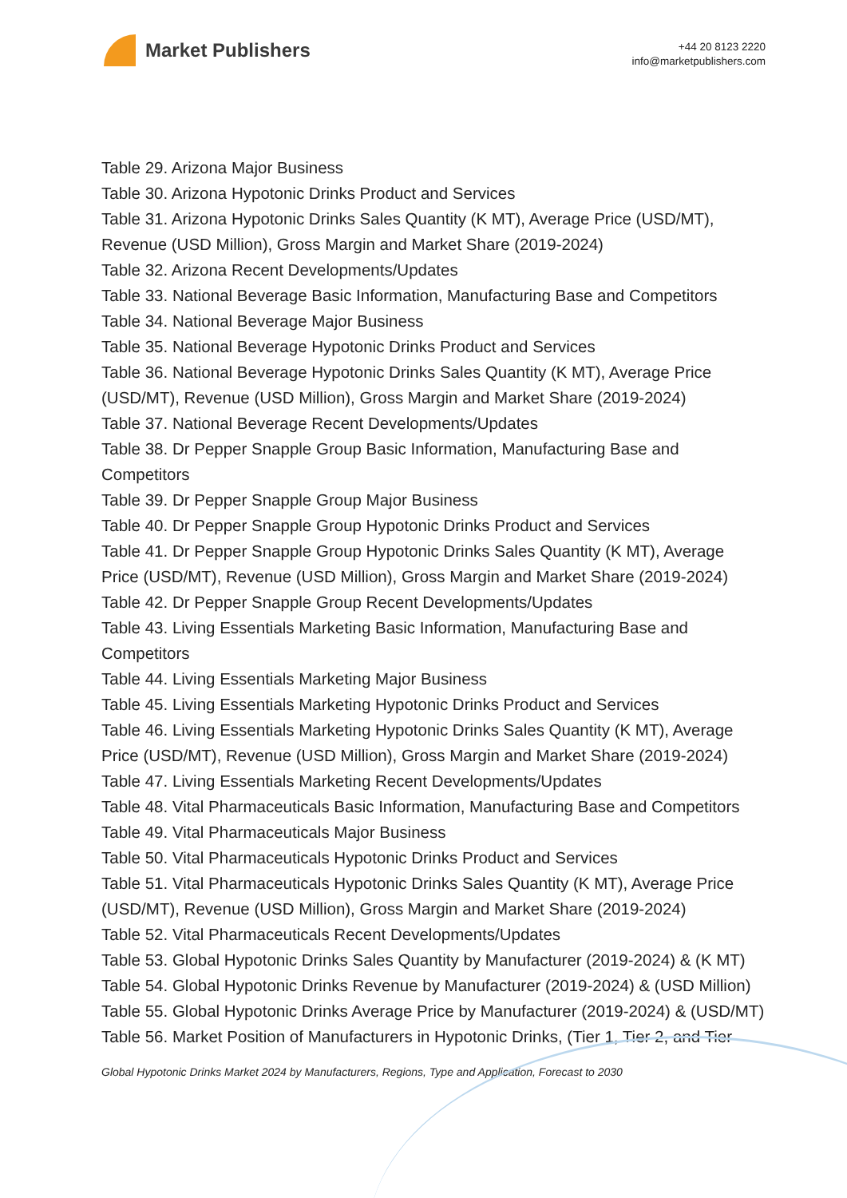Market Publishers
+44 20 8123 2220
info@marketpublishers.com
Table 29. Arizona Major Business
Table 30. Arizona Hypotonic Drinks Product and Services
Table 31. Arizona Hypotonic Drinks Sales Quantity (K MT), Average Price (USD/MT), Revenue (USD Million), Gross Margin and Market Share (2019-2024)
Table 32. Arizona Recent Developments/Updates
Table 33. National Beverage Basic Information, Manufacturing Base and Competitors
Table 34. National Beverage Major Business
Table 35. National Beverage Hypotonic Drinks Product and Services
Table 36. National Beverage Hypotonic Drinks Sales Quantity (K MT), Average Price (USD/MT), Revenue (USD Million), Gross Margin and Market Share (2019-2024)
Table 37. National Beverage Recent Developments/Updates
Table 38. Dr Pepper Snapple Group Basic Information, Manufacturing Base and Competitors
Table 39. Dr Pepper Snapple Group Major Business
Table 40. Dr Pepper Snapple Group Hypotonic Drinks Product and Services
Table 41. Dr Pepper Snapple Group Hypotonic Drinks Sales Quantity (K MT), Average Price (USD/MT), Revenue (USD Million), Gross Margin and Market Share (2019-2024)
Table 42. Dr Pepper Snapple Group Recent Developments/Updates
Table 43. Living Essentials Marketing Basic Information, Manufacturing Base and Competitors
Table 44. Living Essentials Marketing Major Business
Table 45. Living Essentials Marketing Hypotonic Drinks Product and Services
Table 46. Living Essentials Marketing Hypotonic Drinks Sales Quantity (K MT), Average Price (USD/MT), Revenue (USD Million), Gross Margin and Market Share (2019-2024)
Table 47. Living Essentials Marketing Recent Developments/Updates
Table 48. Vital Pharmaceuticals Basic Information, Manufacturing Base and Competitors
Table 49. Vital Pharmaceuticals Major Business
Table 50. Vital Pharmaceuticals Hypotonic Drinks Product and Services
Table 51. Vital Pharmaceuticals Hypotonic Drinks Sales Quantity (K MT), Average Price (USD/MT), Revenue (USD Million), Gross Margin and Market Share (2019-2024)
Table 52. Vital Pharmaceuticals Recent Developments/Updates
Table 53. Global Hypotonic Drinks Sales Quantity by Manufacturer (2019-2024) & (K MT)
Table 54. Global Hypotonic Drinks Revenue by Manufacturer (2019-2024) & (USD Million)
Table 55. Global Hypotonic Drinks Average Price by Manufacturer (2019-2024) & (USD/MT)
Table 56. Market Position of Manufacturers in Hypotonic Drinks, (Tier 1, Tier 2, and Tier
Global Hypotonic Drinks Market 2024 by Manufacturers, Regions, Type and Application, Forecast to 2030